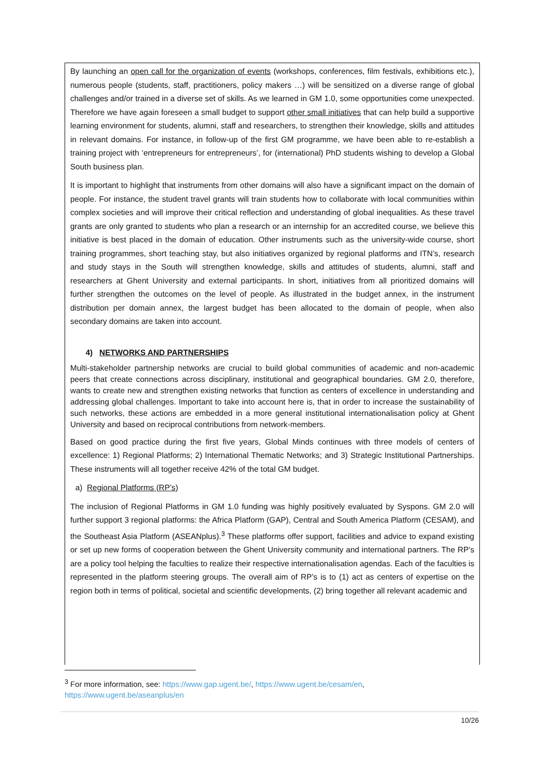By launching an open call for the organization of events (workshops, conferences, film festivals, exhibitions etc.), numerous people (students, staff, practitioners, policy makers …) will be sensitized on a diverse range of global challenges and/or trained in a diverse set of skills. As we learned in GM 1.0, some opportunities come unexpected. Therefore we have again foreseen a small budget to support other small initiatives that can help build a supportive learning environment for students, alumni, staff and researchers, to strengthen their knowledge, skills and attitudes in relevant domains. For instance, in follow-up of the first GM programme, we have been able to re-establish a training project with ‘entrepreneurs for entrepreneurs’, for (international) PhD students wishing to develop a Global South business plan.
It is important to highlight that instruments from other domains will also have a significant impact on the domain of people. For instance, the student travel grants will train students how to collaborate with local communities within complex societies and will improve their critical reflection and understanding of global inequalities. As these travel grants are only granted to students who plan a research or an internship for an accredited course, we believe this initiative is best placed in the domain of education. Other instruments such as the university-wide course, short training programmes, short teaching stay, but also initiatives organized by regional platforms and ITN’s, research and study stays in the South will strengthen knowledge, skills and attitudes of students, alumni, staff and researchers at Ghent University and external participants. In short, initiatives from all prioritized domains will further strengthen the outcomes on the level of people. As illustrated in the budget annex, in the instrument distribution per domain annex, the largest budget has been allocated to the domain of people, when also secondary domains are taken into account.
4) NETWORKS AND PARTNERSHIPS
Multi-stakeholder partnership networks are crucial to build global communities of academic and non-academic peers that create connections across disciplinary, institutional and geographical boundaries. GM 2.0, therefore, wants to create new and strengthen existing networks that function as centers of excellence in understanding and addressing global challenges. Important to take into account here is, that in order to increase the sustainability of such networks, these actions are embedded in a more general institutional internationalisation policy at Ghent University and based on reciprocal contributions from network-members.
Based on good practice during the first five years, Global Minds continues with three models of centers of excellence: 1) Regional Platforms; 2) International Thematic Networks; and 3) Strategic Institutional Partnerships. These instruments will all together receive 42% of the total GM budget.
a) Regional Platforms (RP’s)
The inclusion of Regional Platforms in GM 1.0 funding was highly positively evaluated by Syspons. GM 2.0 will further support 3 regional platforms: the Africa Platform (GAP), Central and South America Platform (CESAM), and the Southeast Asia Platform (ASEANplus).<sup>3</sup> These platforms offer support, facilities and advice to expand existing or set up new forms of cooperation between the Ghent University community and international partners. The RP’s are a policy tool helping the faculties to realize their respective internationalisation agendas. Each of the faculties is represented in the platform steering groups. The overall aim of RP’s is to (1) act as centers of expertise on the region both in terms of political, societal and scientific developments, (2) bring together all relevant academic and
<sup>3</sup> For more information, see: https://www.gap.ugent.be/, https://www.ugent.be/cesam/en, https://www.ugent.be/aseanplus/en
10/26